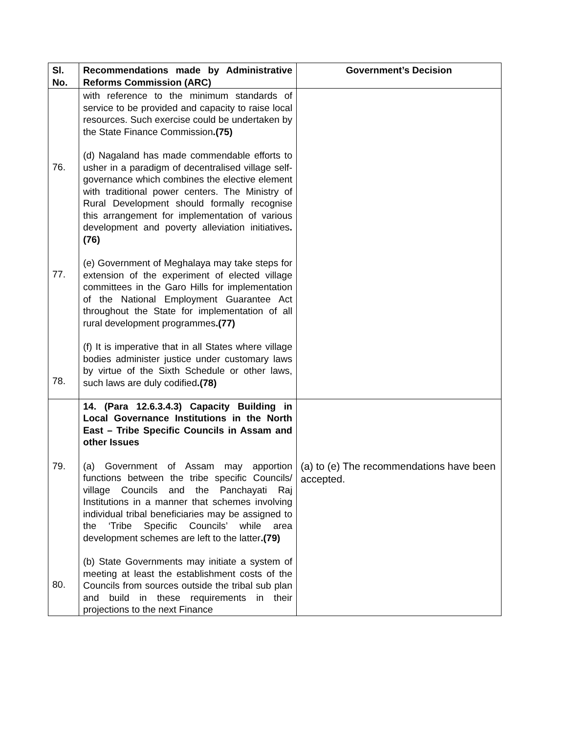| Sl. No. | Recommendations made by Administrative Reforms Commission (ARC) | Government’s Decision |
| --- | --- | --- |
| 76. 77. 78. | with reference to the minimum standards of service to be provided and capacity to raise local resources. Such exercise could be undertaken by the State Finance Commission .(75) (d) Nagaland has made commendable efforts to usher in a paradigm of decentralised village self-governance which combines the elective element with traditional power centers. The Ministry of Rural Development should formally recognise this arrangement for implementation of various development and poverty alleviation initiatives .(76) (e) Government of Meghalaya may take steps for extension of the experiment of elected village committees in the Garo Hills for implementation of the National Employment Guarantee Act throughout the State for implementation of all rural development programmes .(77) (f) It is imperative that in all States where village bodies administer justice under customary laws by virtue of the Sixth Schedule or other laws, such laws are duly codified .(78) | |
| 79. 80. | 14. (Para 12.6.3.4.3) Capacity Building in Local Governance Institutions in the North East – Tribe Specific Councils in Assam and other Issues (a) Government of Assam may apportion functions between the tribe specific Councils/ village Councils and the Panchayati Raj Institutions in a manner that schemes involving individual tribal beneficiaries may be assigned to the ‘Tribe Specific Councils’ while area development schemes are left to the latter .(79) (b) State Governments may initiate a system of meeting at least the establishment costs of the Councils from sources outside the tribal sub plan and build in these requirements in their projections to the next Finance | (a) to (e) The recommendations have been accepted. |